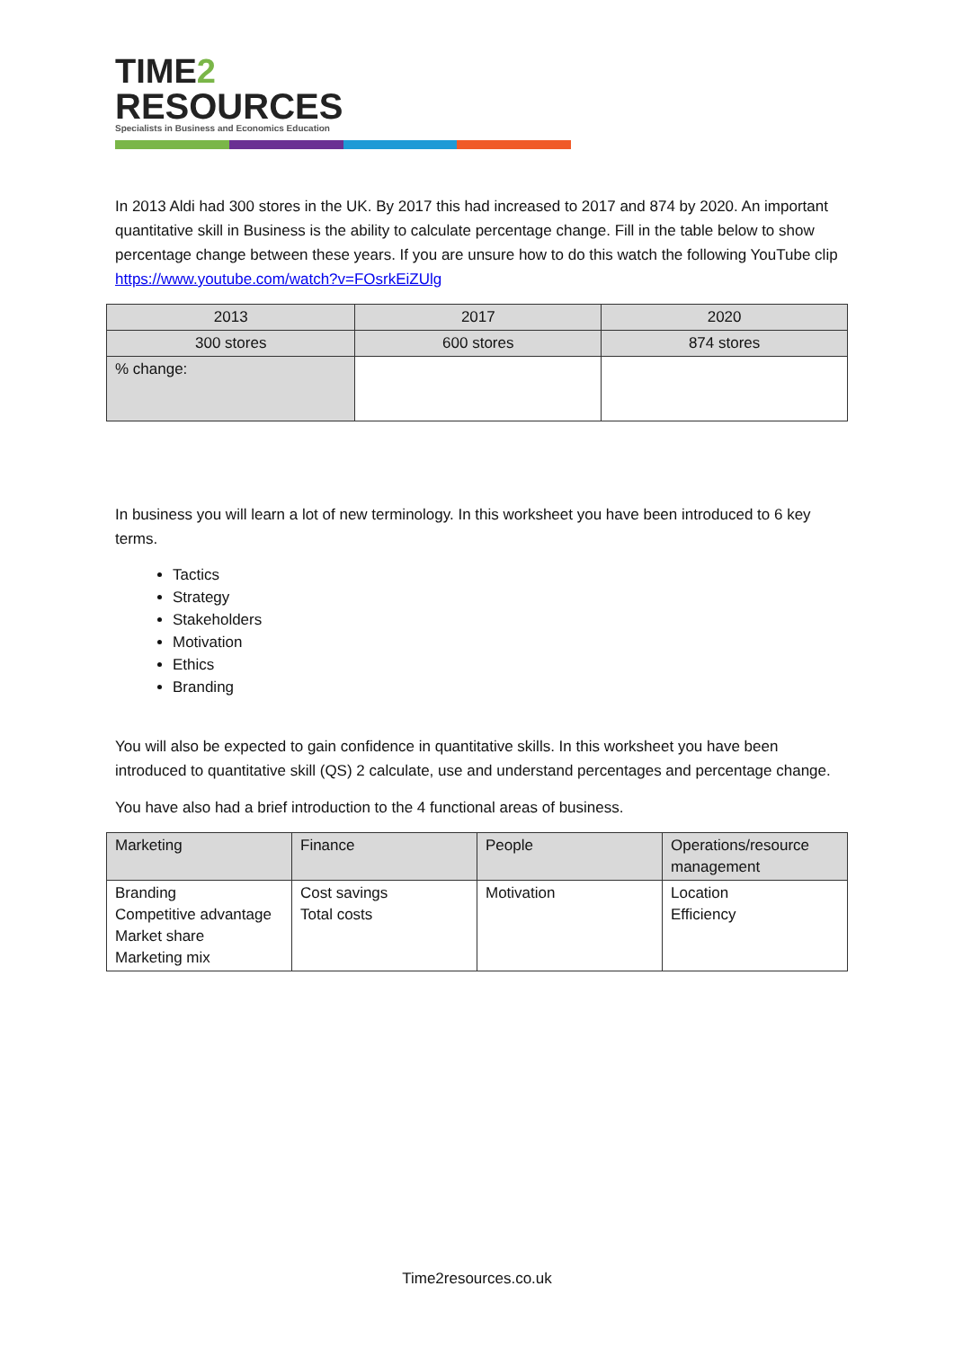TIME2
RESOURCES
Specialists in Business and Economics Education
In 2013 Aldi had 300 stores in the UK. By 2017 this had increased to 2017 and 874 by 2020. An important quantitative skill in Business is the ability to calculate percentage change. Fill in the table below to show percentage change between these years. If you are unsure how to do this watch the following YouTube clip https://www.youtube.com/watch?v=FOsrkEiZUlg
| 2013 | 2017 | 2020 |
| 300 stores | 600 stores | 874 stores |
| % change: | | |
In business you will learn a lot of new terminology. In this worksheet you have been introduced to 6 key terms.
Tactics
Strategy
Stakeholders
Motivation
Ethics
Branding
You will also be expected to gain confidence in quantitative skills. In this worksheet you have been introduced to quantitative skill (QS) 2 calculate, use and understand percentages and percentage change.
You have also had a brief introduction to the 4 functional areas of business.
| Marketing | Finance | People | Operations/resource management |
| Branding Competitive advantage Market share Marketing mix | Cost savings Total costs | Motivation | Location Efficiency |
Time2resources.co.uk